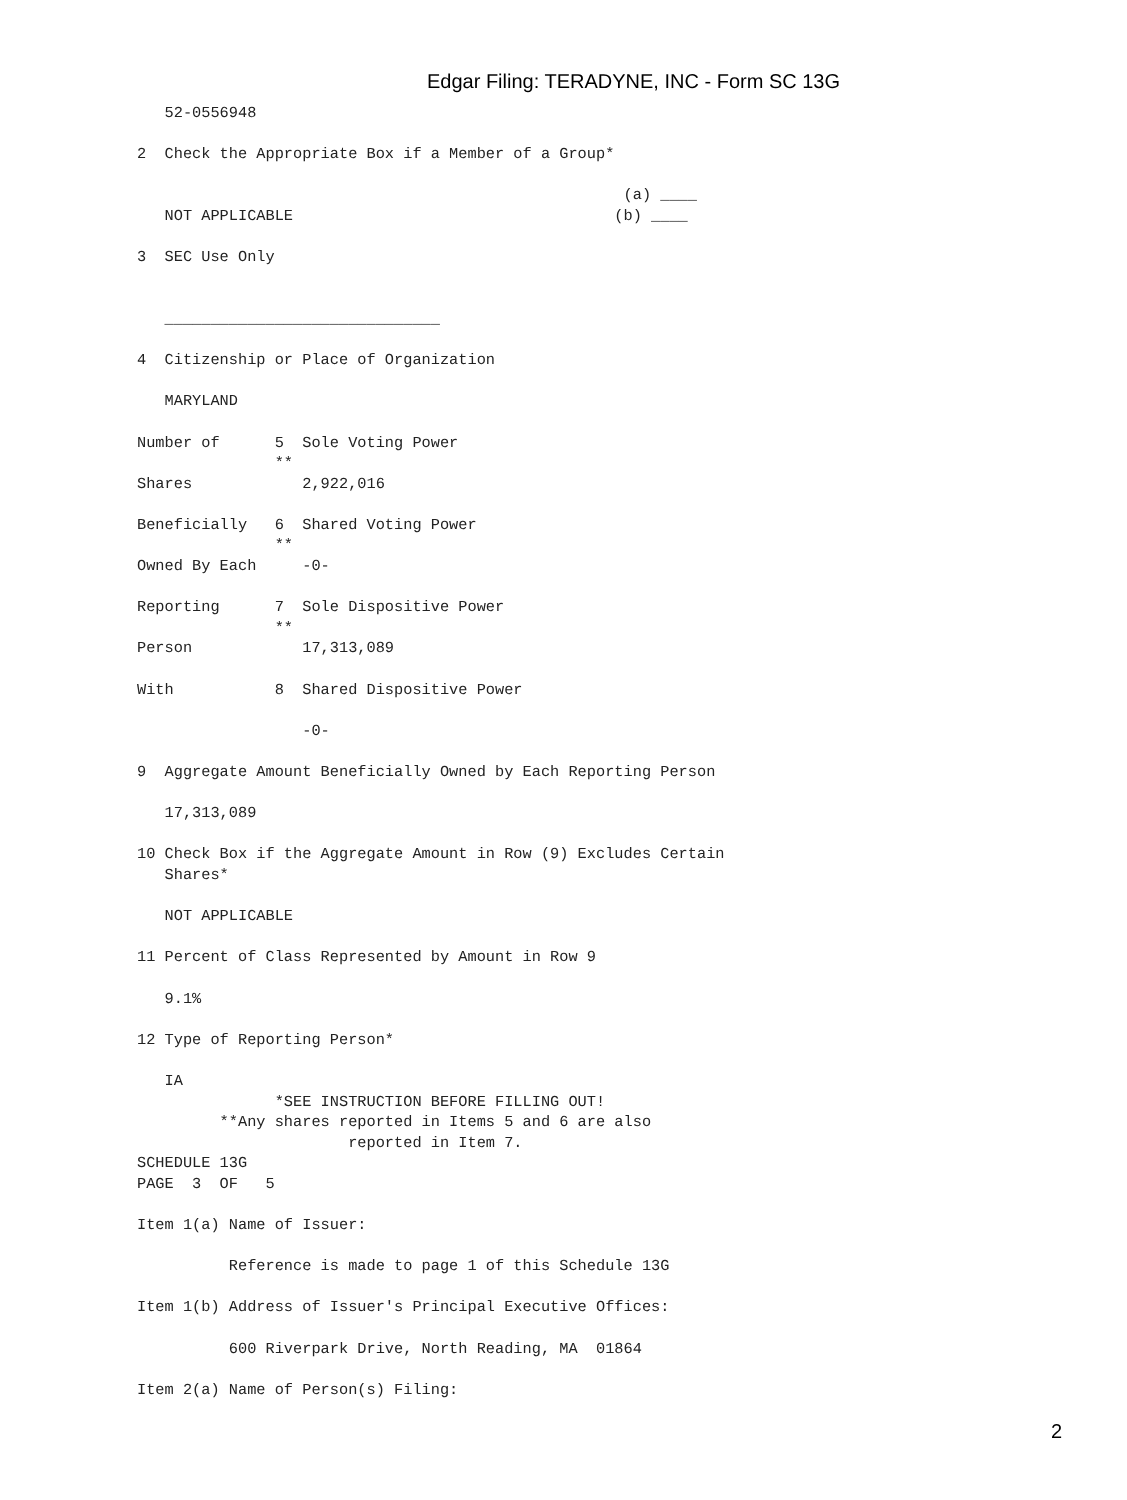Edgar Filing: TERADYNE, INC - Form SC 13G
   52-0556948

2  Check the Appropriate Box if a Member of a Group*

                                                     (a) ____
   NOT APPLICABLE                                   (b) ____

3  SEC Use Only


   ______________________________

4  Citizenship or Place of Organization

   MARYLAND

Number of      5  Sole Voting Power
               **
Shares            2,922,016

Beneficially   6  Shared Voting Power
               **
Owned By Each     -0-

Reporting      7  Sole Dispositive Power
               **
Person            17,313,089

With           8  Shared Dispositive Power

                  -0-

9  Aggregate Amount Beneficially Owned by Each Reporting Person

   17,313,089

10 Check Box if the Aggregate Amount in Row (9) Excludes Certain
   Shares*

   NOT APPLICABLE

11 Percent of Class Represented by Amount in Row 9

   9.1%

12 Type of Reporting Person*

   IA
               *SEE INSTRUCTION BEFORE FILLING OUT!
         **Any shares reported in Items 5 and 6 are also
                       reported in Item 7.
SCHEDULE 13G
PAGE  3  OF   5

Item 1(a) Name of Issuer:

          Reference is made to page 1 of this Schedule 13G

Item 1(b) Address of Issuer's Principal Executive Offices:

          600 Riverpark Drive, North Reading, MA  01864

Item 2(a) Name of Person(s) Filing:
2